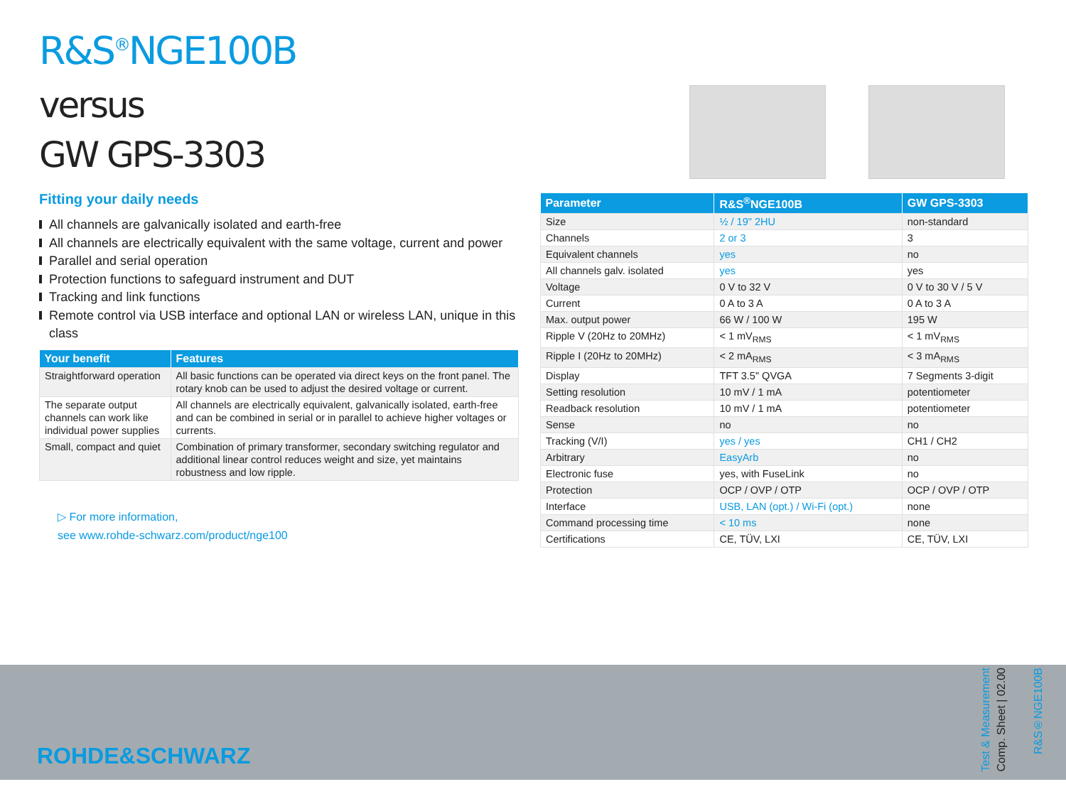R&S<sup>®</sup>NGE100B
versus
GW GPS-3303
Fitting your daily needs
All channels are galvanically isolated and earth-free
All channels are electrically equivalent with the same voltage, current and power
Parallel and serial operation
Protection functions to safeguard instrument and DUT
Tracking and link functions
Remote control via USB interface and optional LAN or wireless LAN, unique in this class
| Your benefit | Features |
| --- | --- |
| Straightforward operation | All basic functions can be operated via direct keys on the front panel. The rotary knob can be used to adjust the desired voltage or current. |
| The separate output channels can work like individual power supplies | All channels are electrically equivalent, galvanically isolated, earth-free and can be combined in serial or in parallel to achieve higher voltages or currents. |
| Small, compact and quiet | Combination of primary transformer, secondary switching regulator and additional linear control reduces weight and size, yet maintains robustness and low ripple. |
▷ For more information,
see www.rohde-schwarz.com/product/nge100
| Parameter | R&S<sup>®</sup>NGE100B | GW GPS-3303 |
| --- | --- | --- |
| Size | ½ / 19" 2HU | non-standard |
| Channels | 2 or 3 | 3 |
| Equivalent channels | yes | no |
| All channels galv. isolated | yes | yes |
| Voltage | 0 V to 32 V | 0 V to 30 V / 5 V |
| Current | 0 A to 3 A | 0 A to 3 A |
| Max. output power | 66 W / 100 W | 195 W |
| Ripple V (20Hz to 20MHz) | < 1 mV<sub>RMS</sub> | < 1 mV<sub>RMS</sub> |
| Ripple I (20Hz to 20MHz) | < 2 mA<sub>RMS</sub> | < 3 mA<sub>RMS</sub> |
| Display | TFT 3.5" QVGA | 7 Segments 3-digit |
| Setting resolution | 10 mV / 1 mA | potentiometer |
| Readback resolution | 10 mV / 1 mA | potentiometer |
| Sense | no | no |
| Tracking (V/I) | yes / yes | CH1 / CH2 |
| Arbitrary | EasyArb | no |
| Electronic fuse | yes, with FuseLink | no |
| Protection | OCP / OVP / OTP | OCP / OVP / OTP |
| Interface | USB, LAN (opt.) / Wi-Fi (opt.) | none |
| Command processing time | < 10 ms | none |
| Certifications | CE, TÜV, LXI | CE, TÜV, LXI |
ROHDE&SCHWARZ
Test & Measurement
Comp. Sheet | 02.00
R&S®NGE100B